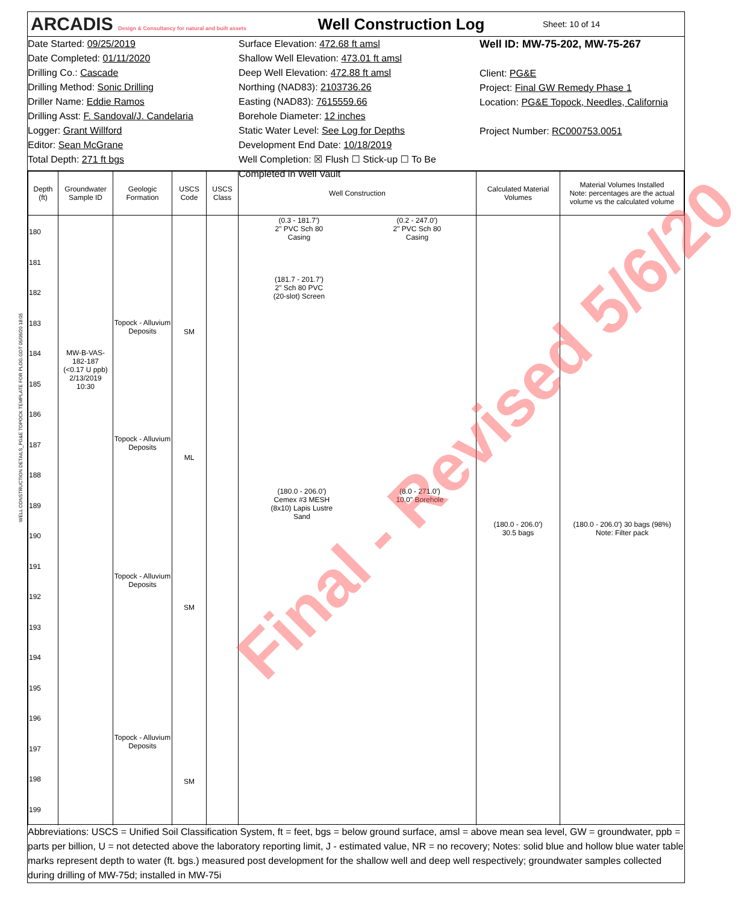ARCADIS Design & Consultancy for natural and built assets
Well Construction Log
Sheet: 10 of 14
Date Started: 09/25/2019
Date Completed: 01/11/2020
Drilling Co.: Cascade
Drilling Method: Sonic Drilling
Driller Name: Eddie Ramos
Drilling Asst: F. Sandoval/J. Candelaria
Logger: Grant Willford
Editor: Sean McGrane
Total Depth: 271 ft bgs
Surface Elevation: 472.68 ft amsl
Shallow Well Elevation: 473.01 ft amsl
Deep Well Elevation: 472.88 ft amsl
Northing (NAD83): 2103736.26
Easting (NAD83): 7615559.66
Borehole Diameter: 12 inches
Static Water Level: See Log for Depths
Development End Date: 10/18/2019
Well Completion: ☒ Flush ☐ Stick-up ☐ To Be Completed in Well Vault
Well ID: MW-75-202, MW-75-267
Client: PG&E
Project: Final GW Remedy Phase 1
Location: PG&E Topock, Needles, California
Project Number: RC000753.0051
| Depth (ft) | Groundwater Sample ID | Geologic Formation | USCS Code | USCS Class | Well Construction | Calculated Material Volumes | Material Volumes Installed Note: percentages are the actual volume vs the calculated volume |
| --- | --- | --- | --- | --- | --- | --- | --- |
| 180 181 182 183 184 185 186 187 188 189 190 191 192 193 194 195 196 197 198 199 | MW-B-VAS-182-187 (<0.17 U ppb) 2/13/2019 10:30 | Topock - Alluvium Deposits Topock - Alluvium Deposits Topock - Alluvium Deposits Topock - Alluvium Deposits | SM ML SM SM | | (0.3 - 181.7') 2" PVC Sch 80 Casing (181.7 - 201.7') 2" Sch 80 PVC (20-slot) Screen (0.2 - 247.0') 2" PVC Sch 80 Casing (180.0 - 206.0') Cemex #3 MESH (8x10) Lapis Lustre Sand (8.0 - 271.0') 10.0" Borehole | (180.0 - 206.0') 30.5 bags | (180.0 - 206.0') 30 bags (98%) Note: Filter pack |
Abbreviations: USCS = Unified Soil Classification System, ft = feet, bgs = below ground surface, amsl = above mean sea level, GW = groundwater, ppb = parts per billion, U = not detected above the laboratory reporting limit, J - estimated value, NR = no recovery; Notes: solid blue and hollow blue water table marks represent depth to water (ft. bgs.) measured post development for the shallow well and deep well respectively; groundwater samples collected during drilling of MW-75d; installed in MW-75i
Final - Revised 5/6/20
WELL CONSTRUCTION DETAILS_PG&E TOPOCK TEMPLATE FOR PLOG.GDT 05/06/20 18:05